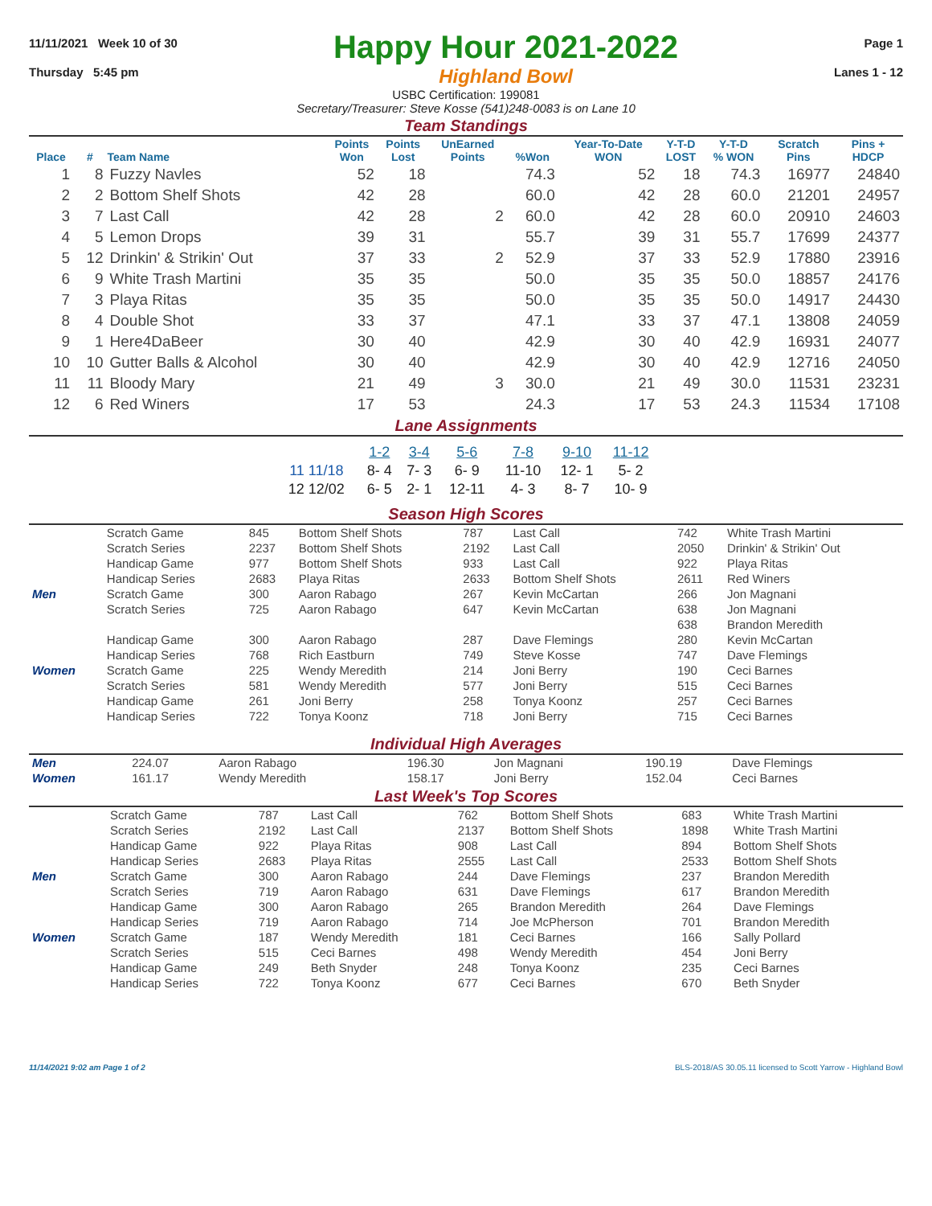11/11/2021 Week 10 of 30
Thursday 5:45 pm
Happy Hour 2021-2022
Highland Bowl
Page 1
Lanes 1 - 12
USBC Certification: 199081
Secretary/Treasurer: Steve Kosse (541)248-0083 is on Lane 10
Team Standings
| Place | # | Team Name | Points Won | Points Lost | UnEarned Points | %Won | Year-To-Date WON | Y-T-D LOST | Y-T-D % WON | Scratch Pins | Pins + HDCP |
| --- | --- | --- | --- | --- | --- | --- | --- | --- | --- | --- | --- |
| 1 | 8 | Fuzzy Navles | 52 | 18 | | 74.3 | 52 | 18 | 74.3 | 16977 | 24840 |
| 2 | 2 | Bottom Shelf Shots | 42 | 28 | | 60.0 | 42 | 28 | 60.0 | 21201 | 24957 |
| 3 | 7 | Last Call | 42 | 28 | 2 | 60.0 | 42 | 28 | 60.0 | 20910 | 24603 |
| 4 | 5 | Lemon Drops | 39 | 31 | | 55.7 | 39 | 31 | 55.7 | 17699 | 24377 |
| 5 | 12 | Drinkin' & Strikin' Out | 37 | 33 | 2 | 52.9 | 37 | 33 | 52.9 | 17880 | 23916 |
| 6 | 9 | White Trash Martini | 35 | 35 | | 50.0 | 35 | 35 | 50.0 | 18857 | 24176 |
| 7 | 3 | Playa Ritas | 35 | 35 | | 50.0 | 35 | 35 | 50.0 | 14917 | 24430 |
| 8 | 4 | Double Shot | 33 | 37 | | 47.1 | 33 | 37 | 47.1 | 13808 | 24059 |
| 9 | 1 | Here4DaBeer | 30 | 40 | | 42.9 | 30 | 40 | 42.9 | 16931 | 24077 |
| 10 | 10 | Gutter Balls & Alcohol | 30 | 40 | | 42.9 | 30 | 40 | 42.9 | 12716 | 24050 |
| 11 | 11 | Bloody Mary | 21 | 49 | 3 | 30.0 | 21 | 49 | 30.0 | 11531 | 23231 |
| 12 | 6 | Red Winers | 17 | 53 | | 24.3 | 17 | 53 | 24.3 | 11534 | 17108 |
Lane Assignments
| | 1-2 | 3-4 | 5-6 | 7-8 | 9-10 | 11-12 |
| --- | --- | --- | --- | --- | --- | --- |
| 11 11/18 | 8- 4 | 7- 3 | 6- 9 | 11-10 | 12- 1 | 5- 2 |
| 12 12/02 | 6- 5 | 2- 1 | 12-11 | 4- 3 | 8- 7 | 10- 9 |
Season High Scores
| | Scratch Game | 845 | Bottom Shelf Shots | 787 | Last Call | 742 | White Trash Martini |
| | Scratch Series | 2237 | Bottom Shelf Shots | 2192 | Last Call | 2050 | Drinkin' & Strikin' Out |
| | Handicap Game | 977 | Bottom Shelf Shots | 933 | Last Call | 922 | Playa Ritas |
| | Handicap Series | 2683 | Playa Ritas | 2633 | Bottom Shelf Shots | 2611 | Red Winers |
| Men | Scratch Game | 300 | Aaron Rabago | 267 | Kevin McCartan | 266 | Jon Magnani |
| | Scratch Series | 725 | Aaron Rabago | 647 | Kevin McCartan | 638 | Jon Magnani |
| | | | | | | 638 | Brandon Meredith |
| | Handicap Game | 300 | Aaron Rabago | 287 | Dave Flemings | 280 | Kevin McCartan |
| | Handicap Series | 768 | Rich Eastburn | 749 | Steve Kosse | 747 | Dave Flemings |
| Women | Scratch Game | 225 | Wendy Meredith | 214 | Joni Berry | 190 | Ceci Barnes |
| | Scratch Series | 581 | Wendy Meredith | 577 | Joni Berry | 515 | Ceci Barnes |
| | Handicap Game | 261 | Joni Berry | 258 | Tonya Koonz | 257 | Ceci Barnes |
| | Handicap Series | 722 | Tonya Koonz | 718 | Joni Berry | 715 | Ceci Barnes |
Individual High Averages
| Men | 224.07 | Aaron Rabago | 196.30 | Jon Magnani | 190.19 | Dave Flemings |
| Women | 161.17 | Wendy Meredith | 158.17 | Joni Berry | 152.04 | Ceci Barnes |
Last Week's Top Scores
| | Scratch Game | 787 | Last Call | 762 | Bottom Shelf Shots | 683 | White Trash Martini |
| | Scratch Series | 2192 | Last Call | 2137 | Bottom Shelf Shots | 1898 | White Trash Martini |
| | Handicap Game | 922 | Playa Ritas | 908 | Last Call | 894 | Bottom Shelf Shots |
| | Handicap Series | 2683 | Playa Ritas | 2555 | Last Call | 2533 | Bottom Shelf Shots |
| Men | Scratch Game | 300 | Aaron Rabago | 244 | Dave Flemings | 237 | Brandon Meredith |
| | Scratch Series | 719 | Aaron Rabago | 631 | Dave Flemings | 617 | Brandon Meredith |
| | Handicap Game | 300 | Aaron Rabago | 265 | Brandon Meredith | 264 | Dave Flemings |
| | Handicap Series | 719 | Aaron Rabago | 714 | Joe McPherson | 701 | Brandon Meredith |
| Women | Scratch Game | 187 | Wendy Meredith | 181 | Ceci Barnes | 166 | Sally Pollard |
| | Scratch Series | 515 | Ceci Barnes | 498 | Wendy Meredith | 454 | Joni Berry |
| | Handicap Game | 249 | Beth Snyder | 248 | Tonya Koonz | 235 | Ceci Barnes |
| | Handicap Series | 722 | Tonya Koonz | 677 | Ceci Barnes | 670 | Beth Snyder |
11/14/2021 9:02 am Page 1 of 2 BLS-2018/AS 30.05.11 licensed to Scott Yarrow - Highland Bowl